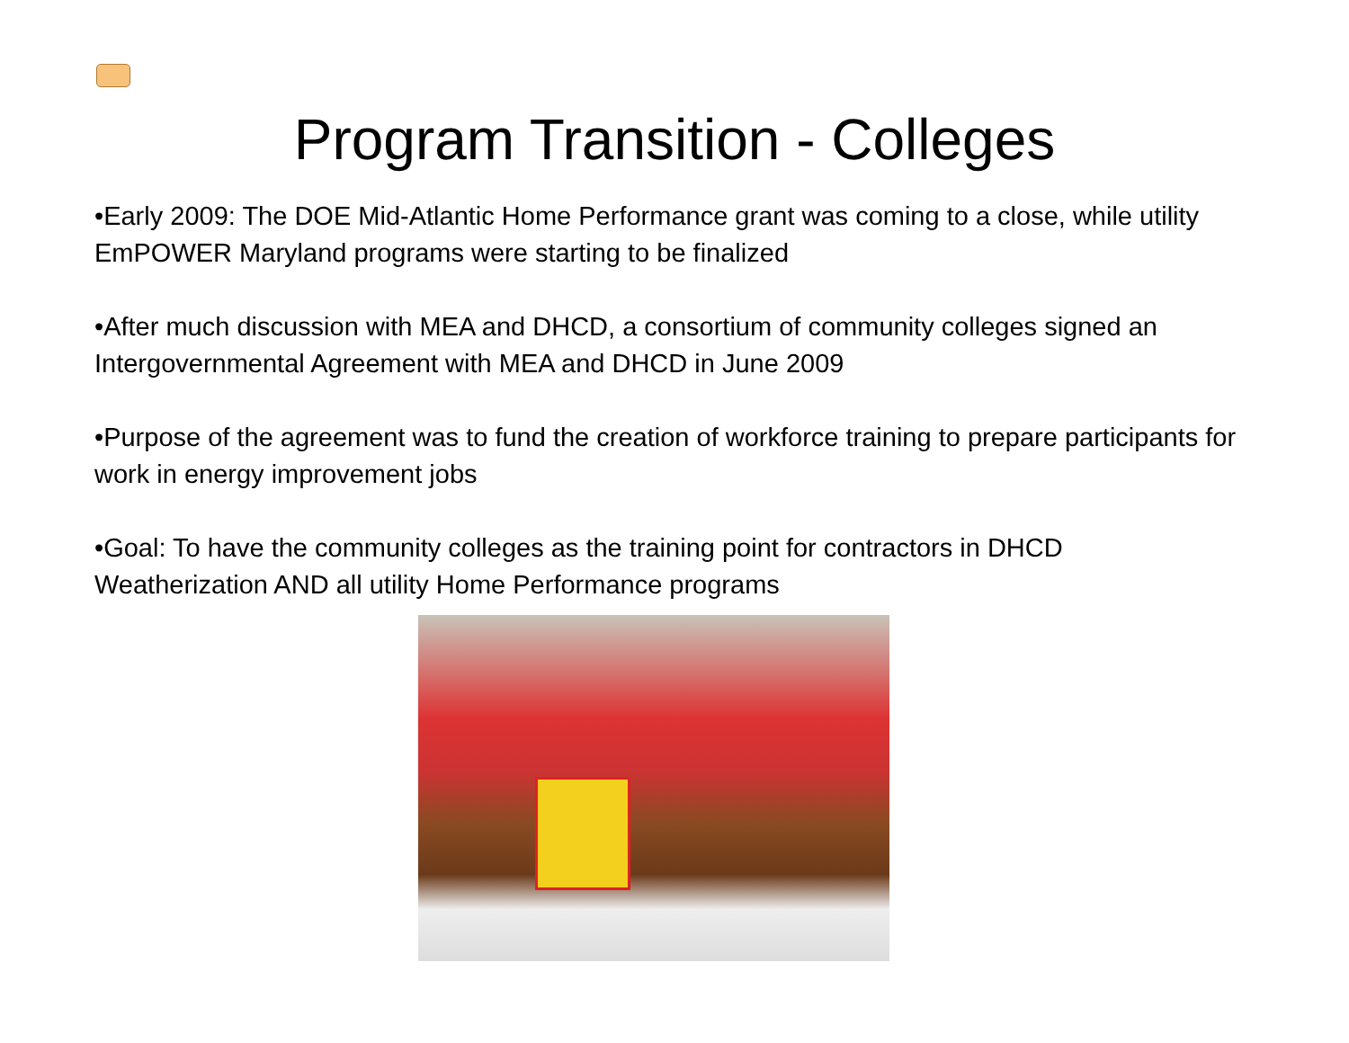Program Transition - Colleges
•Early 2009: The DOE Mid-Atlantic Home Performance grant was coming to a close, while utility EmPOWER Maryland programs were starting to be finalized
•After much discussion with MEA and DHCD, a consortium of community colleges signed an Intergovernmental Agreement with MEA and DHCD in June 2009
•Purpose of the agreement was to fund the creation of workforce training to prepare participants for work in energy improvement jobs
•Goal: To have the community colleges as the training point for contractors in DHCD Weatherization AND all utility Home Performance programs